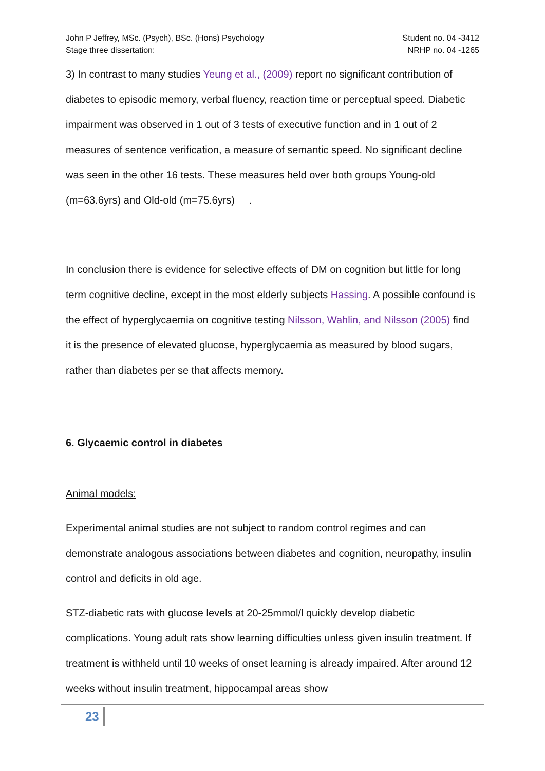John P Jeffrey, MSc. (Psych), BSc. (Hons) Psychology
Stage three dissertation:
Student no. 04 -3412
NRHP no. 04 -1265
3) In contrast to many studies Yeung et al., (2009) report no significant contribution of diabetes to episodic memory, verbal fluency, reaction time or perceptual speed. Diabetic impairment was observed in 1 out of 3 tests of executive function and in 1 out of 2 measures of sentence verification, a measure of semantic speed. No significant decline was seen in the other 16 tests. These measures held over both groups Young-old (m=63.6yrs) and Old-old (m=75.6yrs) .
In conclusion there is evidence for selective effects of DM on cognition but little for long term cognitive decline, except in the most elderly subjects Hassing. A possible confound is the effect of hyperglycaemia on cognitive testing Nilsson, Wahlin, and Nilsson (2005) find it is the presence of elevated glucose, hyperglycaemia as measured by blood sugars, rather than diabetes per se that affects memory.
6. Glycaemic control in diabetes
Animal models:
Experimental animal studies are not subject to random control regimes and can demonstrate analogous associations between diabetes and cognition, neuropathy, insulin control and deficits in old age.
STZ-diabetic rats with glucose levels at 20-25mmol/l quickly develop diabetic complications. Young adult rats show learning difficulties unless given insulin treatment. If treatment is withheld until 10 weeks of onset learning is already impaired. After around 12 weeks without insulin treatment, hippocampal areas show
23